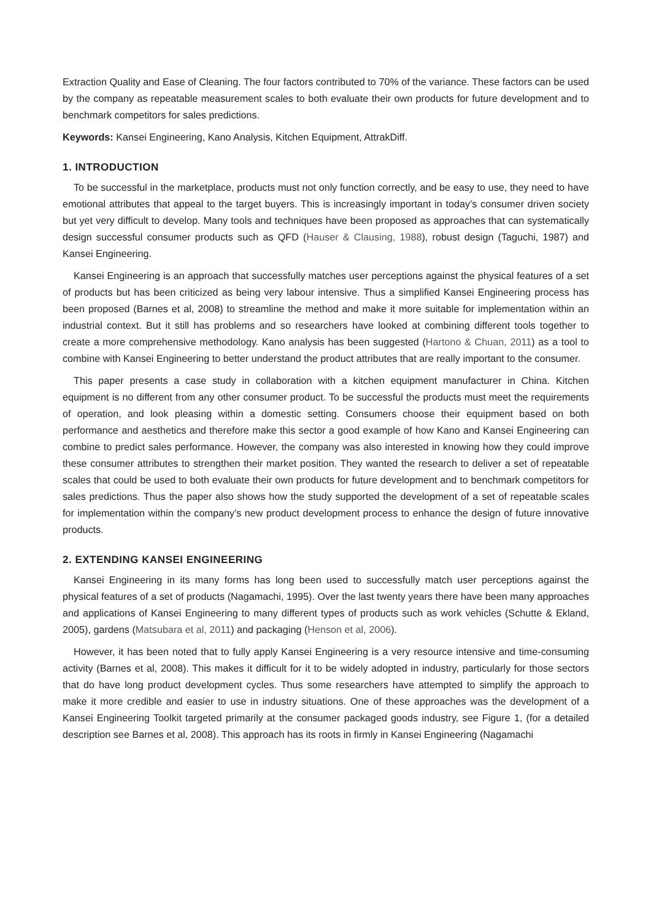Extraction Quality and Ease of Cleaning. The four factors contributed to 70% of the variance. These factors can be used by the company as repeatable measurement scales to both evaluate their own products for future development and to benchmark competitors for sales predictions.
Keywords: Kansei Engineering, Kano Analysis, Kitchen Equipment, AttrakDiff.
1. INTRODUCTION
To be successful in the marketplace, products must not only function correctly, and be easy to use, they need to have emotional attributes that appeal to the target buyers. This is increasingly important in today’s consumer driven society but yet very difficult to develop. Many tools and techniques have been proposed as approaches that can systematically design successful consumer products such as QFD (Hauser & Clausing, 1988), robust design (Taguchi, 1987) and Kansei Engineering.
Kansei Engineering is an approach that successfully matches user perceptions against the physical features of a set of products but has been criticized as being very labour intensive. Thus a simplified Kansei Engineering process has been proposed (Barnes et al, 2008) to streamline the method and make it more suitable for implementation within an industrial context. But it still has problems and so researchers have looked at combining different tools together to create a more comprehensive methodology. Kano analysis has been suggested (Hartono & Chuan, 2011) as a tool to combine with Kansei Engineering to better understand the product attributes that are really important to the consumer.
This paper presents a case study in collaboration with a kitchen equipment manufacturer in China. Kitchen equipment is no different from any other consumer product. To be successful the products must meet the requirements of operation, and look pleasing within a domestic setting. Consumers choose their equipment based on both performance and aesthetics and therefore make this sector a good example of how Kano and Kansei Engineering can combine to predict sales performance. However, the company was also interested in knowing how they could improve these consumer attributes to strengthen their market position. They wanted the research to deliver a set of repeatable scales that could be used to both evaluate their own products for future development and to benchmark competitors for sales predictions. Thus the paper also shows how the study supported the development of a set of repeatable scales for implementation within the company’s new product development process to enhance the design of future innovative products.
2. EXTENDING KANSEI ENGINEERING
Kansei Engineering in its many forms has long been used to successfully match user perceptions against the physical features of a set of products (Nagamachi, 1995). Over the last twenty years there have been many approaches and applications of Kansei Engineering to many different types of products such as work vehicles (Schutte & Ekland, 2005), gardens (Matsubara et al, 2011) and packaging (Henson et al, 2006).
However, it has been noted that to fully apply Kansei Engineering is a very resource intensive and time-consuming activity (Barnes et al, 2008). This makes it difficult for it to be widely adopted in industry, particularly for those sectors that do have long product development cycles. Thus some researchers have attempted to simplify the approach to make it more credible and easier to use in industry situations. One of these approaches was the development of a Kansei Engineering Toolkit targeted primarily at the consumer packaged goods industry, see Figure 1, (for a detailed description see Barnes et al, 2008). This approach has its roots in firmly in Kansei Engineering (Nagamachi